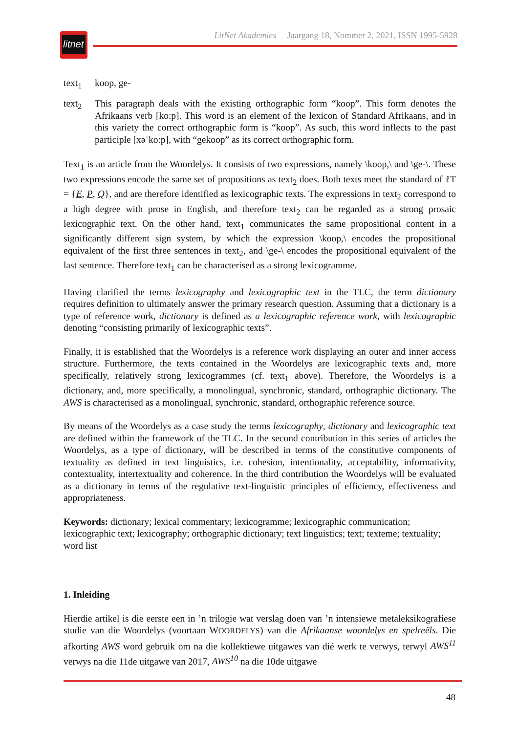litnet
LitNet Akademies Jaargang 18, Nommer 2, 2021, ISSN 1995-5928
text<sub>1</sub> koop, ge-
text<sub>2</sub> This paragraph deals with the existing orthographic form “koop”. This form denotes the Afrikaans verb [ko:p]. This word is an element of the lexicon of Standard Afrikaans, and in this variety the correct orthographic form is “koop”. As such, this word inflects to the past participle [xəˈko:p], with “gekoop” as its correct orthographic form.
Text<sub>1</sub> is an article from the Woordelys. It consists of two expressions, namely \koop,\ and \ge-\. These two expressions encode the same set of propositions as text<sub>2</sub> does. Both texts meet the standard of ℓT = {E, P, Q}, and are therefore identified as lexicographic texts. The expressions in text<sub>2</sub> correspond to a high degree with prose in English, and therefore text<sub>2</sub> can be regarded as a strong prosaic lexicographic text. On the other hand, text<sub>1</sub> communicates the same propositional content in a significantly different sign system, by which the expression \koop,\ encodes the propositional equivalent of the first three sentences in text<sub>2</sub>, and \ge-\ encodes the propositional equivalent of the last sentence. Therefore text<sub>1</sub> can be characterised as a strong lexicogramme.
Having clarified the terms lexicography and lexicographic text in the TLC, the term dictionary requires definition to ultimately answer the primary research question. Assuming that a dictionary is a type of reference work, dictionary is defined as a lexicographic reference work, with lexicographic denoting “consisting primarily of lexicographic texts”.
Finally, it is established that the Woordelys is a reference work displaying an outer and inner access structure. Furthermore, the texts contained in the Woordelys are lexicographic texts and, more specifically, relatively strong lexicogrammes (cf. text<sub>1</sub> above). Therefore, the Woordelys is a dictionary, and, more specifically, a monolingual, synchronic, standard, orthographic dictionary. The AWS is characterised as a monolingual, synchronic, standard, orthographic reference source.
By means of the Woordelys as a case study the terms lexicography, dictionary and lexicographic text are defined within the framework of the TLC. In the second contribution in this series of articles the Woordelys, as a type of dictionary, will be described in terms of the constitutive components of textuality as defined in text linguistics, i.e. cohesion, intentionality, acceptability, informativity, contextuality, intertextuality and coherence. In the third contribution the Woordelys will be evaluated as a dictionary in terms of the regulative text-linguistic principles of efficiency, effectiveness and appropriateness.
Keywords: dictionary; lexical commentary; lexicogramme; lexicographic communication; lexicographic text; lexicography; orthographic dictionary; text linguistics; text; texteme; textuality; word list
1. Inleiding
Hierdie artikel is die eerste een in ’n trilogie wat verslag doen van ’n intensiewe metaleksiko­grafiese studie van die Woordelys (voortaan WOORDELYS) van die Afrikaanse woordelys en spelreëls. Die afkorting AWS word gebruik om na die kollektiewe uitgawes van dié werk te verwys, terwyl AWS<sup>11</sup> verwys na die 11de uitgawe van 2017, AWS<sup>10</sup> na die 10de uitgawe
48